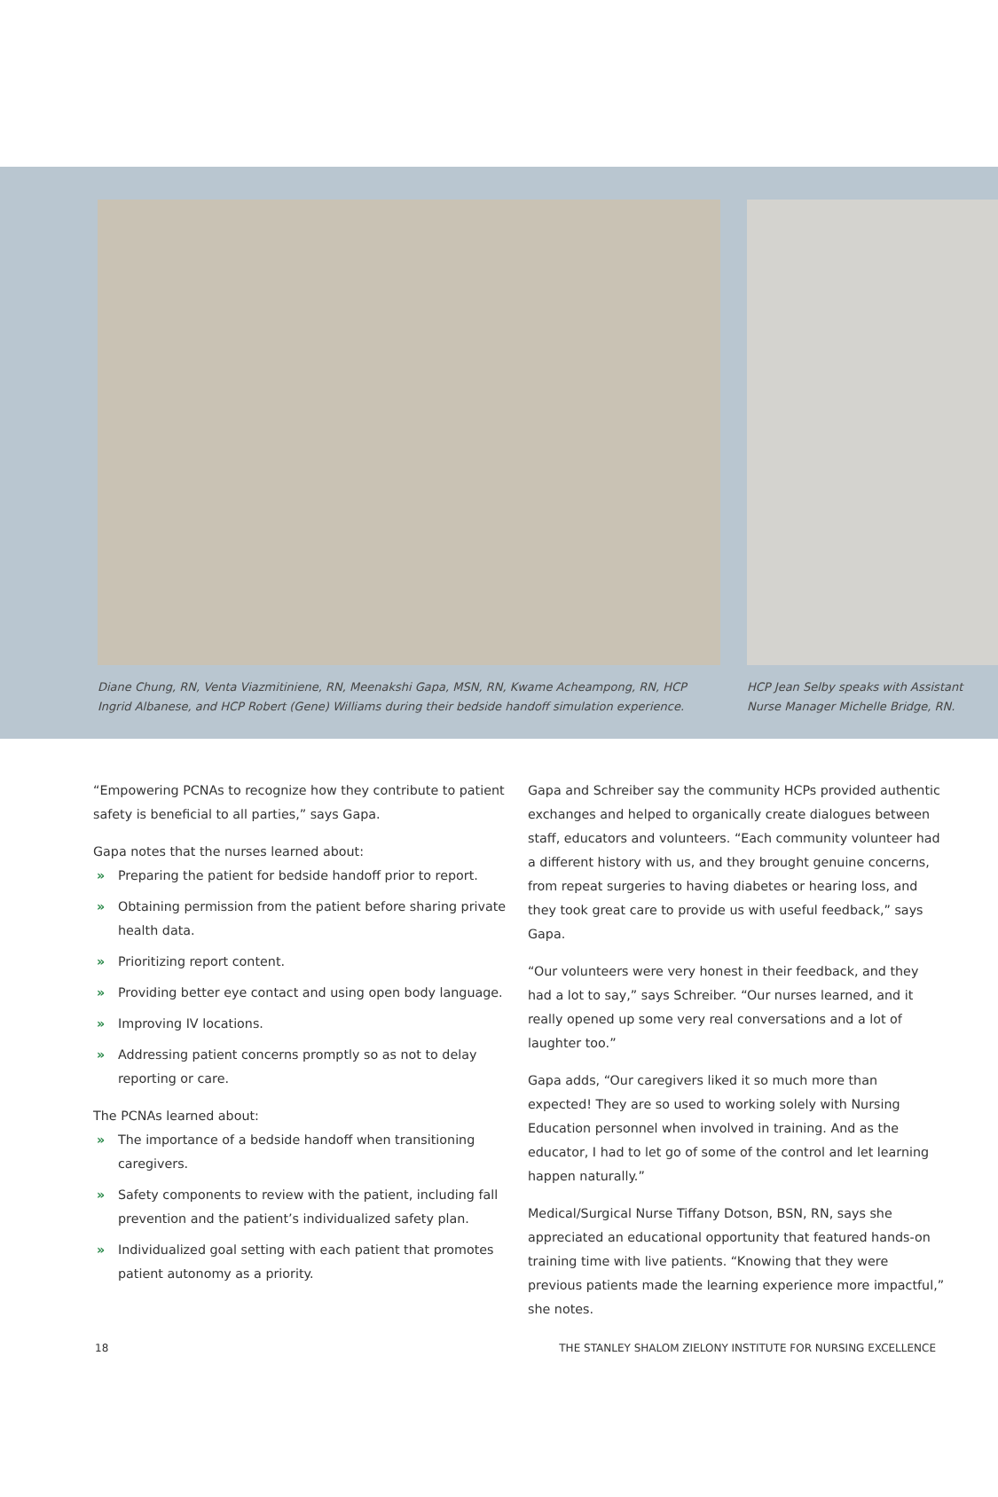Diane Chung, RN, Venta Viazmitiniene, RN, Meenakshi Gapa, MSN, RN, Kwame Acheampong, RN, HCP Ingrid Albanese, and HCP Robert (Gene) Williams during their bedside handoff simulation experience.
HCP Jean Selby speaks with Assistant Nurse Manager Michelle Bridge, RN.
“Empowering PCNAs to recognize how they contribute to patient safety is beneficial to all parties,” says Gapa.
Gapa notes that the nurses learned about:
» Preparing the patient for bedside handoff prior to report.
» Obtaining permission from the patient before sharing private health data.
» Prioritizing report content.
» Providing better eye contact and using open body language.
» Improving IV locations.
» Addressing patient concerns promptly so as not to delay reporting or care.
The PCNAs learned about:
» The importance of a bedside handoff when transitioning caregivers.
» Safety components to review with the patient, including fall prevention and the patient’s individualized safety plan.
» Individualized goal setting with each patient that promotes patient autonomy as a priority.
Gapa and Schreiber say the community HCPs provided authentic exchanges and helped to organically create dialogues between staff, educators and volunteers. “Each community volunteer had a different history with us, and they brought genuine concerns, from repeat surgeries to having diabetes or hearing loss, and they took great care to provide us with useful feedback,” says Gapa.
“Our volunteers were very honest in their feedback, and they had a lot to say,” says Schreiber. “Our nurses learned, and it really opened up some very real conversations and a lot of laughter too.”
Gapa adds, “Our caregivers liked it so much more than expected! They are so used to working solely with Nursing Education personnel when involved in training. And as the educator, I had to let go of some of the control and let learning happen naturally.”
Medical/Surgical Nurse Tiffany Dotson, BSN, RN, says she appreciated an educational opportunity that featured hands-on training time with live patients. “Knowing that they were previous patients made the learning experience more impactful,” she notes.
18 THE STANLEY SHALOM ZIELONY INSTITUTE FOR NURSING EXCELLENCE